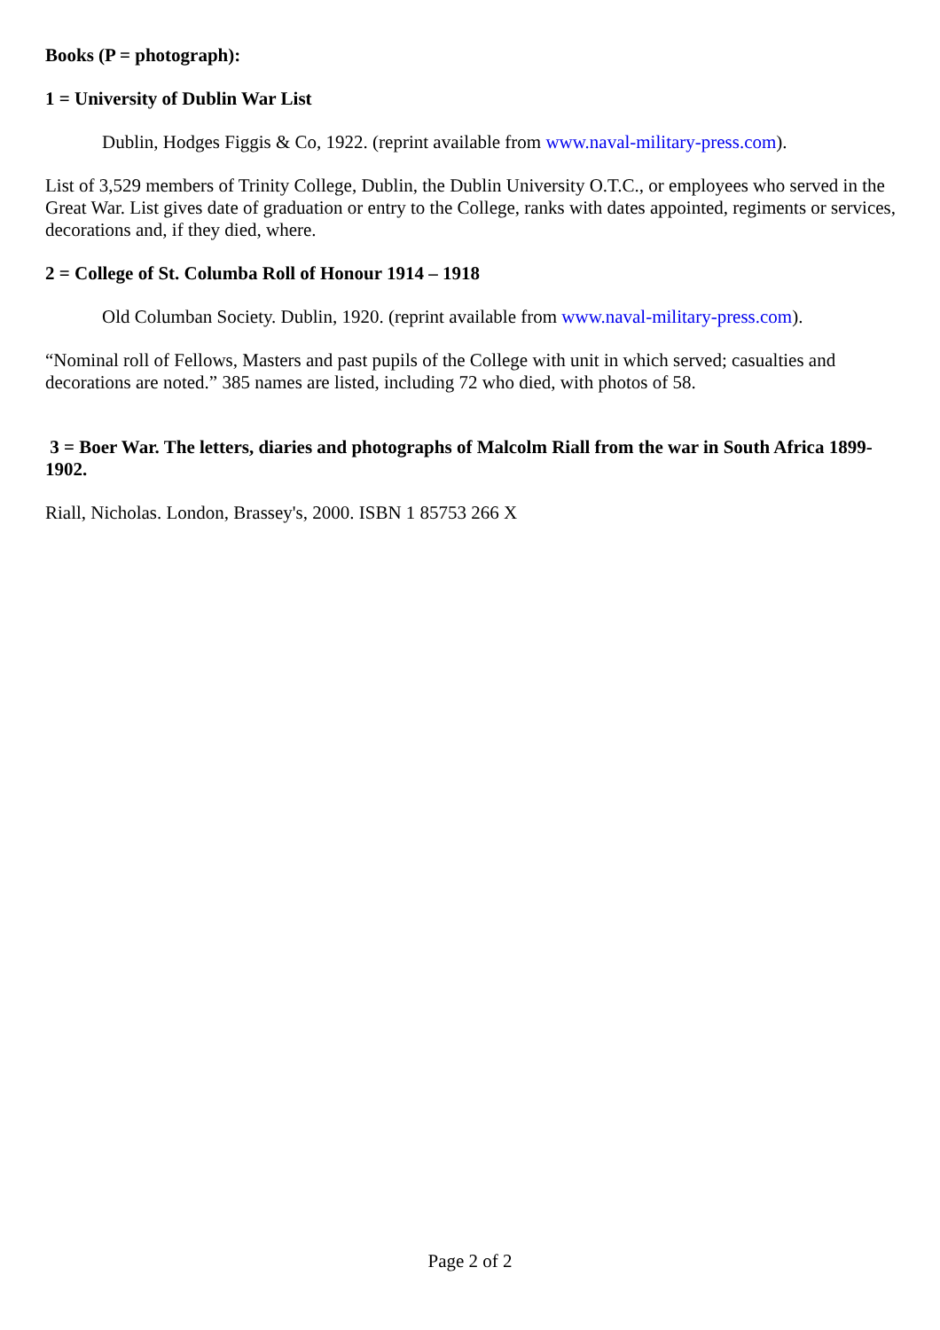Books (P = photograph):
1 = University of Dublin War List
Dublin, Hodges Figgis & Co, 1922. (reprint available from www.naval-military-press.com).
List of 3,529 members of Trinity College, Dublin, the Dublin University O.T.C., or employees who served in the Great War. List gives date of graduation or entry to the College, ranks with dates appointed, regiments or services, decorations and, if they died, where.
2 = College of St. Columba Roll of Honour 1914 – 1918
Old Columban Society. Dublin, 1920. (reprint available from www.naval-military-press.com).
“Nominal roll of Fellows, Masters and past pupils of the College with unit in which served; casualties and decorations are noted.” 385 names are listed, including 72 who died, with photos of 58.
3 = Boer War. The letters, diaries and photographs of Malcolm Riall from the war in South Africa 1899-1902.
Riall, Nicholas. London, Brassey's, 2000. ISBN 1 85753 266 X
Page 2 of 2